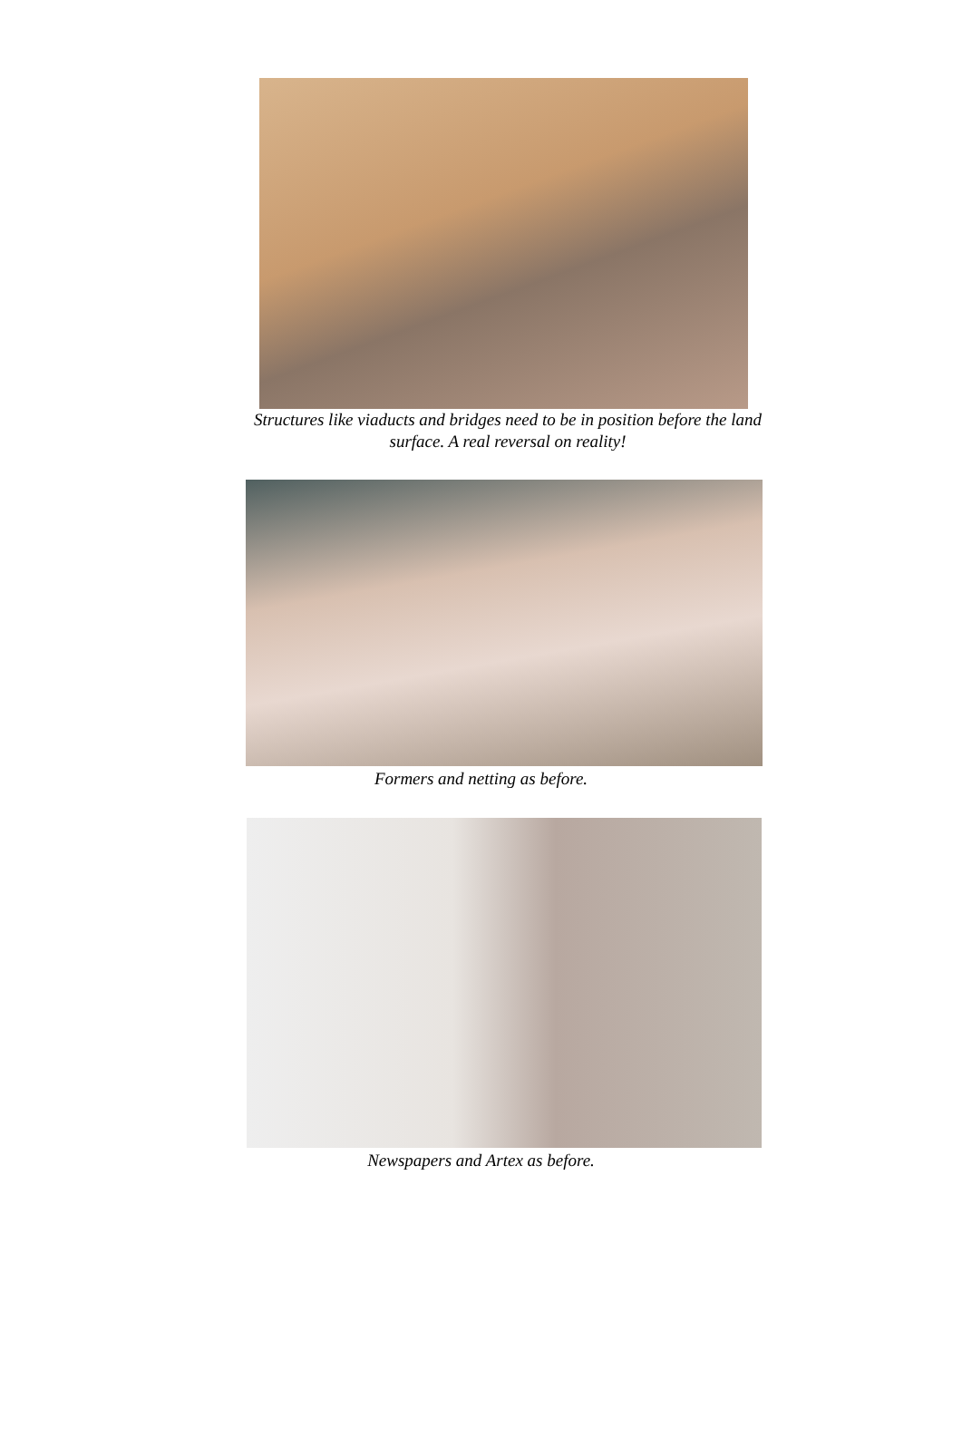Structures like viaducts and bridges need to be in position before the land
surface. A real reversal on reality!
Formers and netting as before.
Newspapers and Artex as before.